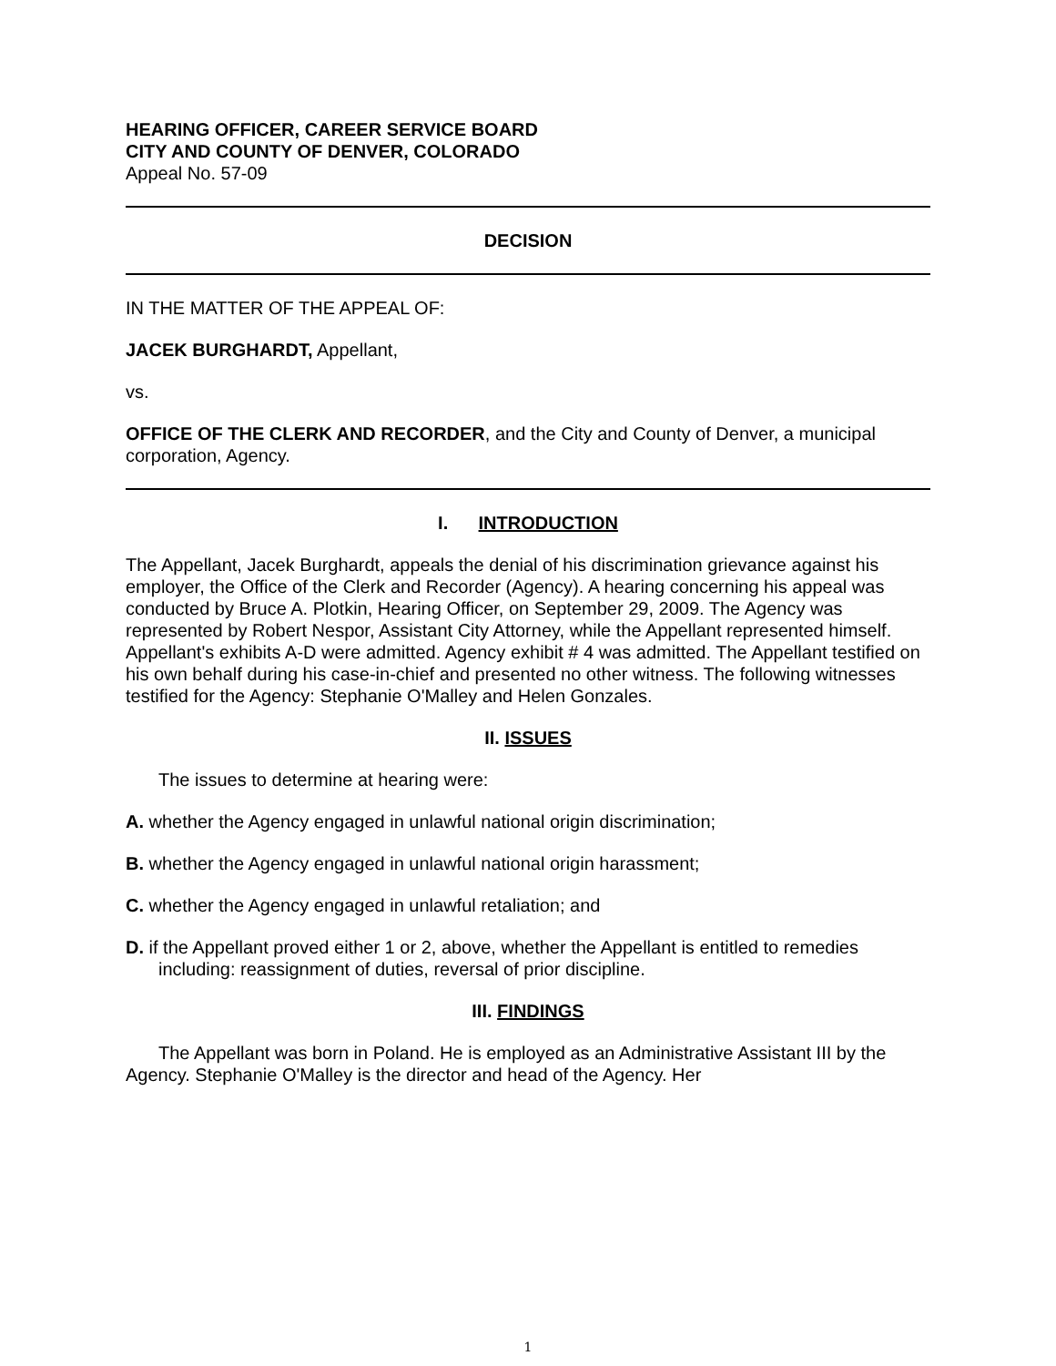HEARING OFFICER, CAREER SERVICE BOARD
CITY AND COUNTY OF DENVER, COLORADO
Appeal No. 57-09
DECISION
IN THE MATTER OF THE APPEAL OF:
JACEK BURGHARDT, Appellant,
vs.
OFFICE OF THE CLERK AND RECORDER, and the City and County of Denver, a municipal corporation, Agency.
I. INTRODUCTION
The Appellant, Jacek Burghardt, appeals the denial of his discrimination grievance against his employer, the Office of the Clerk and Recorder (Agency). A hearing concerning his appeal was conducted by Bruce A. Plotkin, Hearing Officer, on September 29, 2009. The Agency was represented by Robert Nespor, Assistant City Attorney, while the Appellant represented himself. Appellant's exhibits A-D were admitted. Agency exhibit # 4 was admitted. The Appellant testified on his own behalf during his case-in-chief and presented no other witness. The following witnesses testified for the Agency: Stephanie O'Malley and Helen Gonzales.
II. ISSUES
The issues to determine at hearing were:
A. whether the Agency engaged in unlawful national origin discrimination;
B. whether the Agency engaged in unlawful national origin harassment;
C. whether the Agency engaged in unlawful retaliation; and
D. if the Appellant proved either 1 or 2, above, whether the Appellant is entitled to remedies including: reassignment of duties, reversal of prior discipline.
III. FINDINGS
The Appellant was born in Poland. He is employed as an Administrative Assistant III by the Agency. Stephanie O'Malley is the director and head of the Agency. Her
1